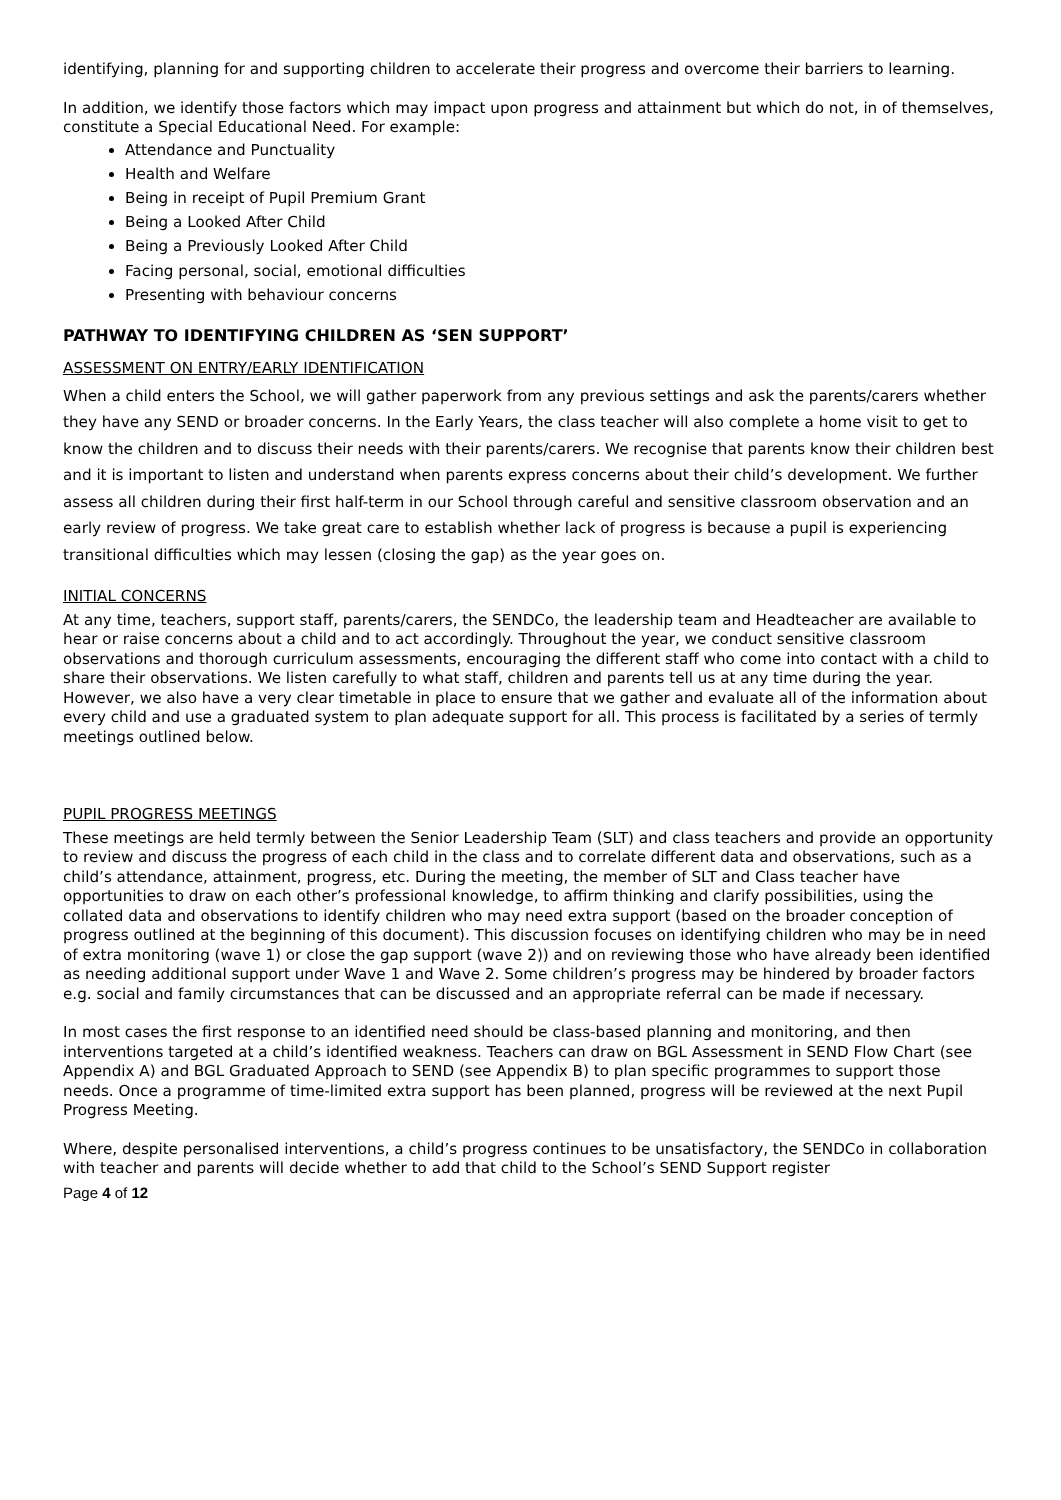identifying, planning for and supporting children to accelerate their progress and overcome their barriers to learning.
In addition, we identify those factors which may impact upon progress and attainment but which do not, in of themselves, constitute a Special Educational Need. For example:
Attendance and Punctuality
Health and Welfare
Being in receipt of Pupil Premium Grant
Being a Looked After Child
Being a Previously Looked After Child
Facing personal, social, emotional difficulties
Presenting with behaviour concerns
PATHWAY TO IDENTIFYING CHILDREN AS ‘SEN SUPPORT’
ASSESSMENT ON ENTRY/EARLY IDENTIFICATION
When a child enters the School, we will gather paperwork from any previous settings and ask the parents/carers whether they have any SEND or broader concerns. In the Early Years, the class teacher will also complete a home visit to get to know the children and to discuss their needs with their parents/carers. We recognise that parents know their children best and it is important to listen and understand when parents express concerns about their child’s development. We further assess all children during their first half-term in our School through careful and sensitive classroom observation and an early review of progress. We take great care to establish whether lack of progress is because a pupil is experiencing transitional difficulties which may lessen (closing the gap) as the year goes on.
INITIAL CONCERNS
At any time, teachers, support staff, parents/carers, the SENDCo, the leadership team and Headteacher are available to hear or raise concerns about a child and to act accordingly. Throughout the year, we conduct sensitive classroom observations and thorough curriculum assessments, encouraging the different staff who come into contact with a child to share their observations. We listen carefully to what staff, children and parents tell us at any time during the year. However, we also have a very clear timetable in place to ensure that we gather and evaluate all of the information about every child and use a graduated system to plan adequate support for all. This process is facilitated by a series of termly meetings outlined below.
PUPIL PROGRESS MEETINGS
These meetings are held termly between the Senior Leadership Team (SLT) and class teachers and provide an opportunity to review and discuss the progress of each child in the class and to correlate different data and observations, such as a child’s attendance, attainment, progress, etc. During the meeting, the member of SLT and Class teacher have opportunities to draw on each other’s professional knowledge, to affirm thinking and clarify possibilities, using the collated data and observations to identify children who may need extra support (based on the broader conception of progress outlined at the beginning of this document). This discussion focuses on identifying children who may be in need of extra monitoring (wave 1) or close the gap support (wave 2)) and on reviewing those who have already been identified as needing additional support under Wave 1 and Wave 2. Some children’s progress may be hindered by broader factors e.g. social and family circumstances that can be discussed and an appropriate referral can be made if necessary.
In most cases the first response to an identified need should be class-based planning and monitoring, and then interventions targeted at a child’s identified weakness. Teachers can draw on BGL Assessment in SEND Flow Chart (see Appendix A) and BGL Graduated Approach to SEND (see Appendix B) to plan specific programmes to support those needs. Once a programme of time-limited extra support has been planned, progress will be reviewed at the next Pupil Progress Meeting.
Where, despite personalised interventions, a child’s progress continues to be unsatisfactory, the SENDCo in collaboration with teacher and parents will decide whether to add that child to the School’s SEND Support register
Page 4 of 12